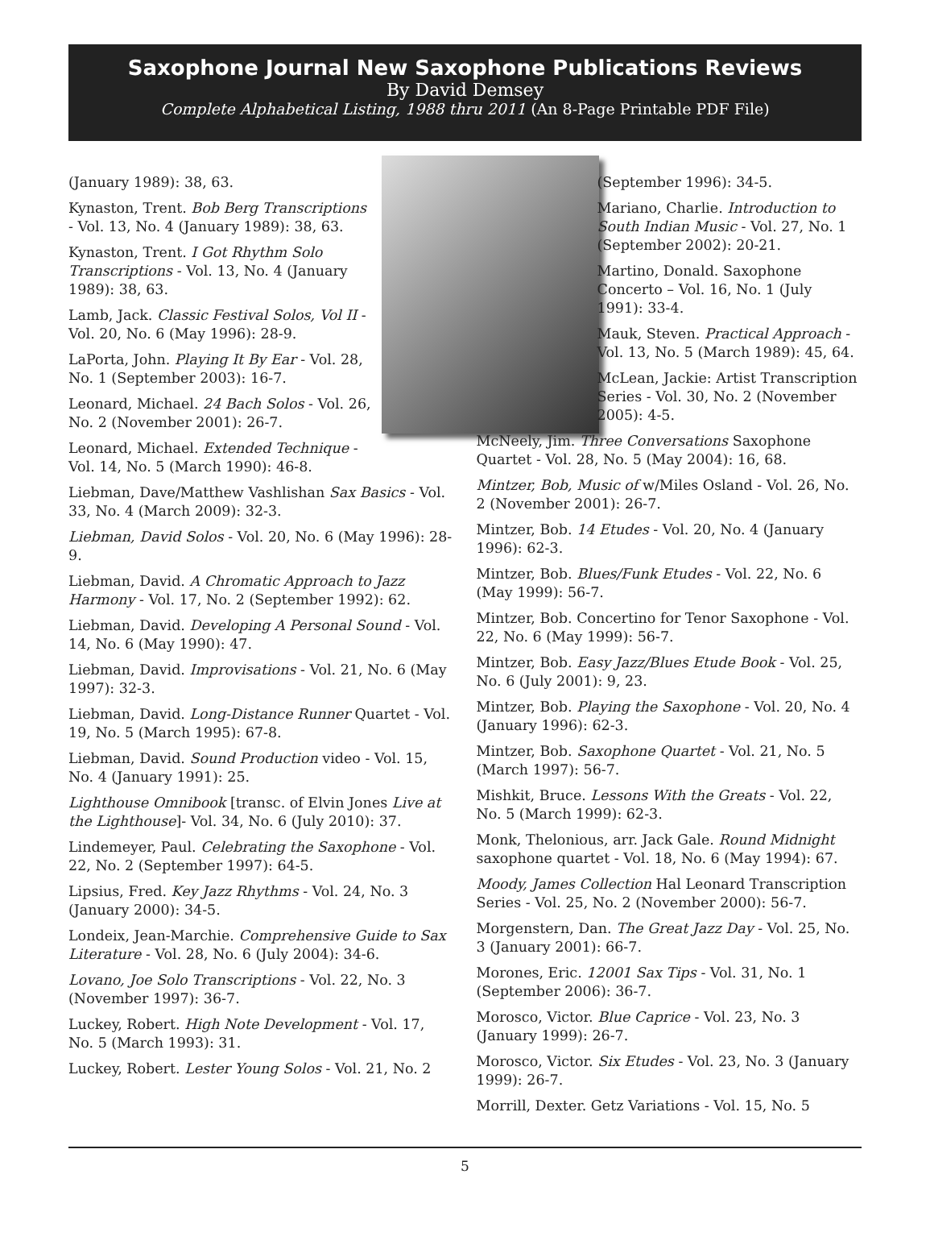Saxophone Journal New Saxophone Publications Reviews
By David Demsey
Complete Alphabetical Listing, 1988 thru 2011 (An 8-Page Printable PDF File)
(January 1989): 38, 63.
Kynaston, Trent. Bob Berg Transcriptions - Vol. 13, No. 4 (January 1989): 38, 63.
Kynaston, Trent. I Got Rhythm Solo Transcriptions - Vol. 13, No. 4 (January 1989): 38, 63.
Lamb, Jack. Classic Festival Solos, Vol II - Vol. 20, No. 6 (May 1996): 28-9.
LaPorta, John. Playing It By Ear - Vol. 28, No. 1 (September 2003): 16-7.
Leonard, Michael. 24 Bach Solos - Vol. 26, No. 2 (November 2001): 26-7.
Leonard, Michael. Extended Technique - Vol. 14, No. 5 (March 1990): 46-8.
Liebman, Dave/Matthew Vashlishan Sax Basics - Vol. 33, No. 4 (March 2009): 32-3.
Liebman, David Solos - Vol. 20, No. 6 (May 1996): 28-9.
Liebman, David. A Chromatic Approach to Jazz Harmony - Vol. 17, No. 2 (September 1992): 62.
Liebman, David. Developing A Personal Sound - Vol. 14, No. 6 (May 1990): 47.
Liebman, David. Improvisations - Vol. 21, No. 6 (May 1997): 32-3.
Liebman, David. Long-Distance Runner Quartet - Vol. 19, No. 5 (March 1995): 67-8.
Liebman, David. Sound Production video - Vol. 15, No. 4 (January 1991): 25.
Lighthouse Omnibook [transc. of Elvin Jones Live at the Lighthouse]- Vol. 34, No. 6 (July 2010): 37.
Lindemeyer, Paul. Celebrating the Saxophone - Vol. 22, No. 2 (September 1997): 64-5.
Lipsius, Fred. Key Jazz Rhythms - Vol. 24, No. 3 (January 2000): 34-5.
Londeix, Jean-Marchie. Comprehensive Guide to Sax Literature - Vol. 28, No. 6 (July 2004): 34-6.
Lovano, Joe Solo Transcriptions - Vol. 22, No. 3 (November 1997): 36-7.
Luckey, Robert. High Note Development - Vol. 17, No. 5 (March 1993): 31.
Luckey, Robert. Lester Young Solos - Vol. 21, No. 2
(September 1996): 34-5.
Mariano, Charlie. Introduction to South Indian Music - Vol. 27, No. 1 (September 2002): 20-21.
Martino, Donald. Saxophone Concerto – Vol. 16, No. 1 (July 1991): 33-4.
Mauk, Steven. Practical Approach - Vol. 13, No. 5 (March 1989): 45, 64.
McLean, Jackie: Artist Transcription Series - Vol. 30, No. 2 (November 2005): 4-5.
McNeely, Jim. Three Conversations Saxophone Quartet - Vol. 28, No. 5 (May 2004): 16, 68.
Mintzer, Bob, Music of w/Miles Osland - Vol. 26, No. 2 (November 2001): 26-7.
Mintzer, Bob. 14 Etudes - Vol. 20, No. 4 (January 1996): 62-3.
Mintzer, Bob. Blues/Funk Etudes - Vol. 22, No. 6 (May 1999): 56-7.
Mintzer, Bob. Concertino for Tenor Saxophone - Vol. 22, No. 6 (May 1999): 56-7.
Mintzer, Bob. Easy Jazz/Blues Etude Book - Vol. 25, No. 6 (July 2001): 9, 23.
Mintzer, Bob. Playing the Saxophone - Vol. 20, No. 4 (January 1996): 62-3.
Mintzer, Bob. Saxophone Quartet - Vol. 21, No. 5 (March 1997): 56-7.
Mishkit, Bruce. Lessons With the Greats - Vol. 22, No. 5 (March 1999): 62-3.
Monk, Thelonious, arr. Jack Gale. Round Midnight saxophone quartet - Vol. 18, No. 6 (May 1994): 67.
Moody, James Collection Hal Leonard Transcription Series - Vol. 25, No. 2 (November 2000): 56-7.
Morgenstern, Dan. The Great Jazz Day - Vol. 25, No. 3 (January 2001): 66-7.
Morones, Eric. 12001 Sax Tips - Vol. 31, No. 1 (September 2006): 36-7.
Morosco, Victor. Blue Caprice - Vol. 23, No. 3 (January 1999): 26-7.
Morosco, Victor. Six Etudes - Vol. 23, No. 3 (January 1999): 26-7.
Morrill, Dexter. Getz Variations - Vol. 15, No. 5
5